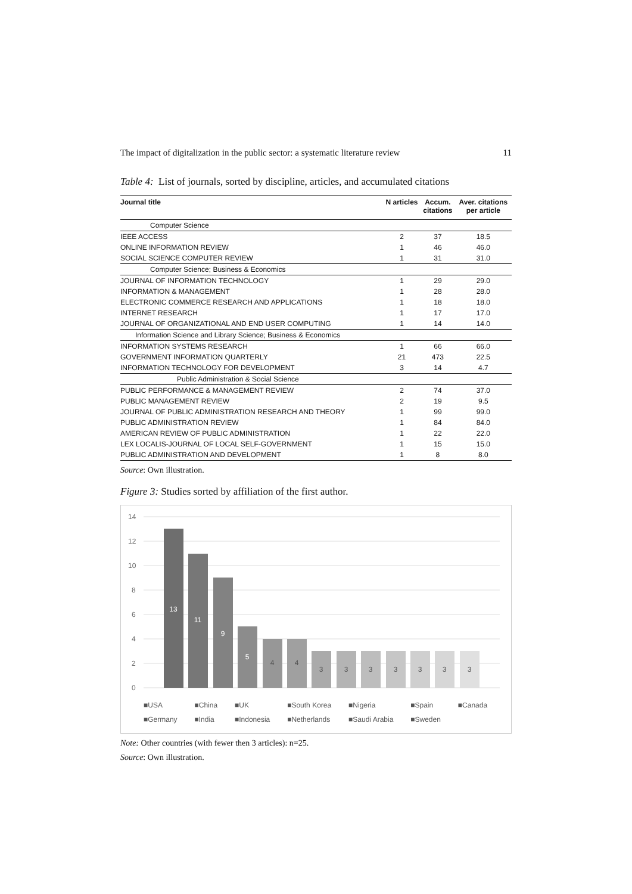The impact of digitalization in the public sector: a systematic literature review 11
Table 4: List of journals, sorted by discipline, articles, and accumulated citations
| Journal title | N articles | Accum. citations | Aver. citations per article |
| --- | --- | --- | --- |
| Computer Science | | | |
| IEEE ACCESS | 2 | 37 | 18.5 |
| ONLINE INFORMATION REVIEW | 1 | 46 | 46.0 |
| SOCIAL SCIENCE COMPUTER REVIEW | 1 | 31 | 31.0 |
| Computer Science; Business & Economics | | | |
| JOURNAL OF INFORMATION TECHNOLOGY | 1 | 29 | 29.0 |
| INFORMATION & MANAGEMENT | 1 | 28 | 28.0 |
| ELECTRONIC COMMERCE RESEARCH AND APPLICATIONS | 1 | 18 | 18.0 |
| INTERNET RESEARCH | 1 | 17 | 17.0 |
| JOURNAL OF ORGANIZATIONAL AND END USER COMPUTING | 1 | 14 | 14.0 |
| Information Science and Library Science; Business & Economics | | | |
| INFORMATION SYSTEMS RESEARCH | 1 | 66 | 66.0 |
| GOVERNMENT INFORMATION QUARTERLY | 21 | 473 | 22.5 |
| INFORMATION TECHNOLOGY FOR DEVELOPMENT | 3 | 14 | 4.7 |
| Public Administration & Social Science | | | |
| PUBLIC PERFORMANCE & MANAGEMENT REVIEW | 2 | 74 | 37.0 |
| PUBLIC MANAGEMENT REVIEW | 2 | 19 | 9.5 |
| JOURNAL OF PUBLIC ADMINISTRATION RESEARCH AND THEORY | 1 | 99 | 99.0 |
| PUBLIC ADMINISTRATION REVIEW | 1 | 84 | 84.0 |
| AMERICAN REVIEW OF PUBLIC ADMINISTRATION | 1 | 22 | 22.0 |
| LEX LOCALIS-JOURNAL OF LOCAL SELF-GOVERNMENT | 1 | 15 | 15.0 |
| PUBLIC ADMINISTRATION AND DEVELOPMENT | 1 | 8 | 8.0 |
Source: Own illustration.
Figure 3: Studies sorted by affiliation of the first author.
14
12
10
8
6
4
2
0
13
11
9
5
4
4
3
3
3
3
3
3
3
■USA ■China ■UK ■South Korea ■Nigeria ■Spain ■Canada ■Germany ■India ■Indonesia ■Netherlands ■Saudi Arabia ■Sweden
Note: Other countries (with fewer then 3 articles): n=25.
Source: Own illustration.